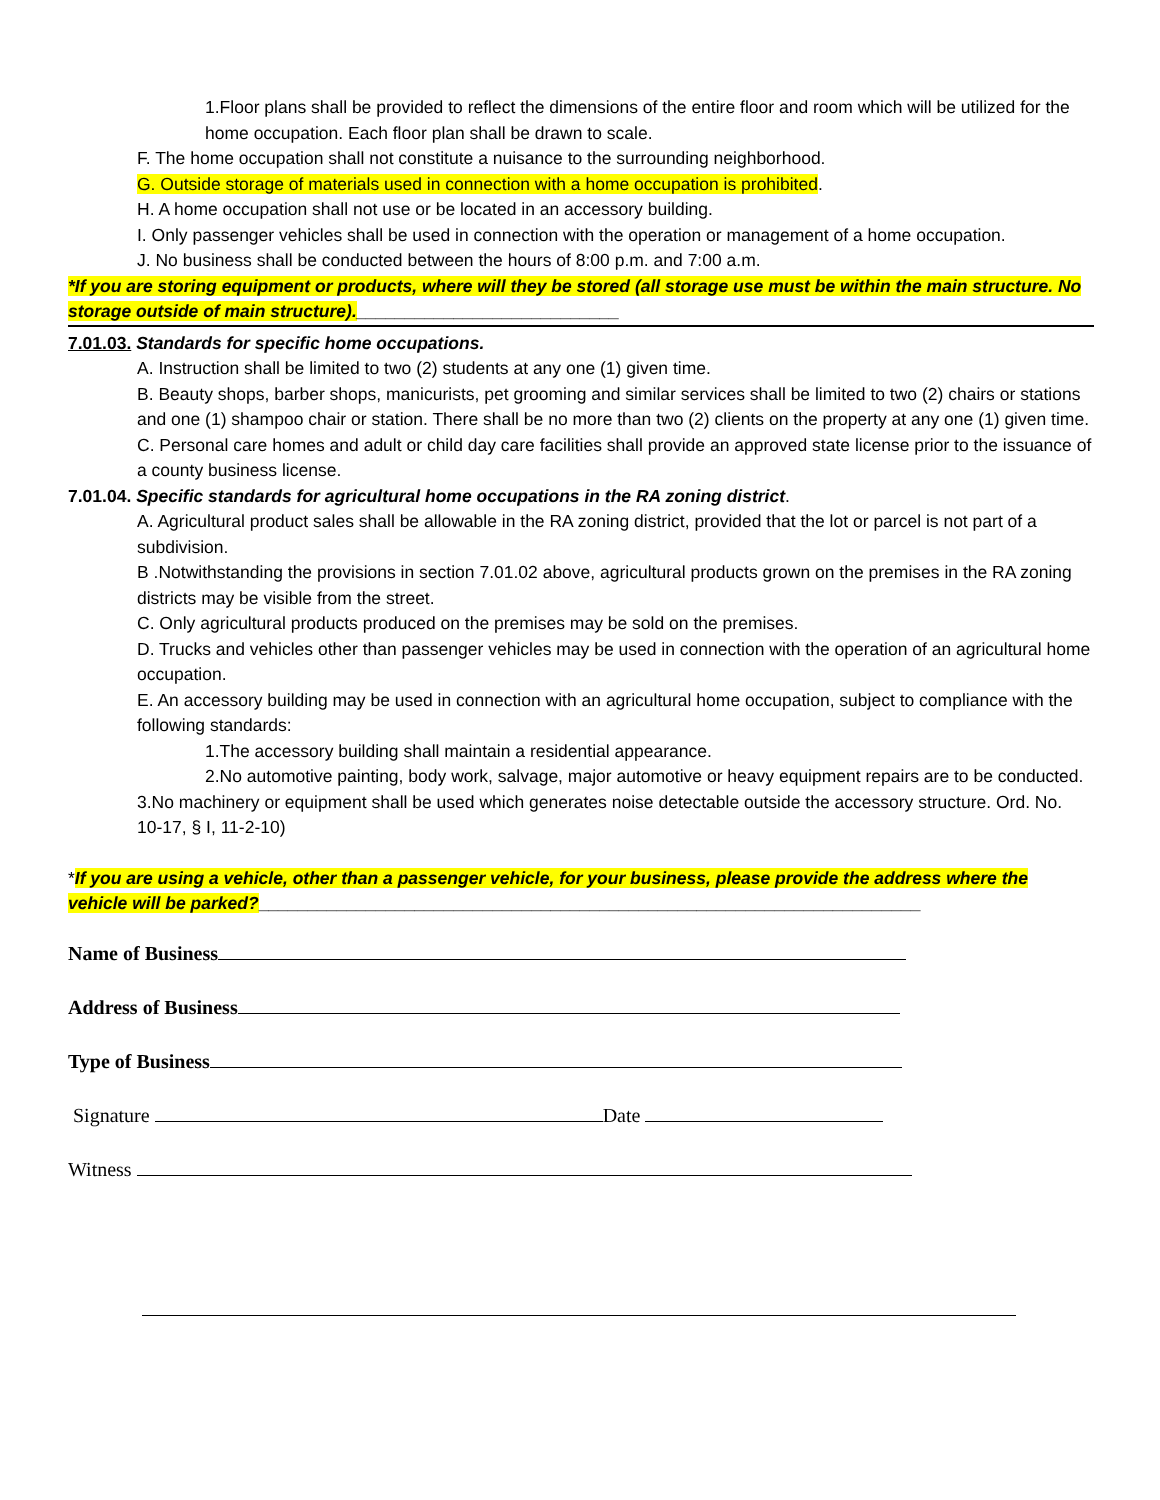1.Floor plans shall be provided to reflect the dimensions of the entire floor and room which will be utilized for the home occupation. Each floor plan shall be drawn to scale.
F. The home occupation shall not constitute a nuisance to the surrounding neighborhood.
G. Outside storage of materials used in connection with a home occupation is prohibited.
H. A home occupation shall not use or be located in an accessory building.
I. Only passenger vehicles shall be used in connection with the operation or management of a home occupation.
J. No business shall be conducted between the hours of 8:00 p.m. and 7:00 a.m.
*If you are storing equipment or products, where will they be stored (all storage use must be within the main structure. No storage outside of main structure).___________________________
7.01.03. Standards for specific home occupations.
A. Instruction shall be limited to two (2) students at any one (1) given time.
B. Beauty shops, barber shops, manicurists, pet grooming and similar services shall be limited to two (2) chairs or stations and one (1) shampoo chair or station. There shall be no more than two (2) clients on the property at any one (1) given time.
C. Personal care homes and adult or child day care facilities shall provide an approved state license prior to the issuance of a county business license.
7.01.04. Specific standards for agricultural home occupations in the RA zoning district.
A. Agricultural product sales shall be allowable in the RA zoning district, provided that the lot or parcel is not part of a subdivision.
B .Notwithstanding the provisions in section 7.01.02 above, agricultural products grown on the premises in the RA zoning districts may be visible from the street.
C. Only agricultural products produced on the premises may be sold on the premises.
D. Trucks and vehicles other than passenger vehicles may be used in connection with the operation of an agricultural home occupation.
E. An accessory building may be used in connection with an agricultural home occupation, subject to compliance with the following standards:
1.The accessory building shall maintain a residential appearance.
2.No automotive painting, body work, salvage, major automotive or heavy equipment repairs are to be conducted.
3.No machinery or equipment shall be used which generates noise detectable outside the accessory structure. Ord. No. 10-17, § I, 11-2-10)
*If you are using a vehicle, other than a passenger vehicle, for your business, please provide the address where the vehicle will be parked?____________________________________________________________________
Name of Business
Address of Business
Type of Business
Signature Date
Witness